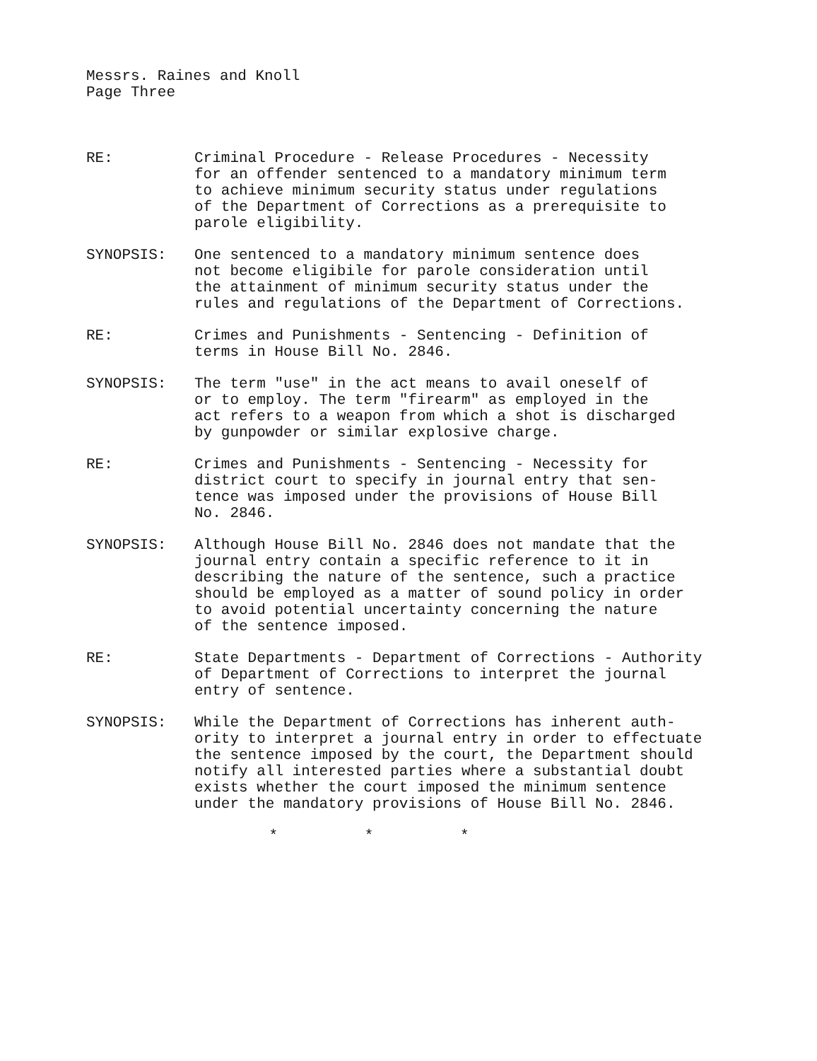Messrs. Raines and Knoll
Page Three
RE: Criminal Procedure - Release Procedures - Necessity
for an offender sentenced to a mandatory minimum term
to achieve minimum security status under regulations
of the Department of Corrections as a prerequisite to
parole eligibility.
SYNOPSIS: One sentenced to a mandatory minimum sentence does
not become eligibile for parole consideration until
the attainment of minimum security status under the
rules and regulations of the Department of Corrections.
RE: Crimes and Punishments - Sentencing - Definition of
terms in House Bill No. 2846.
SYNOPSIS: The term "use" in the act means to avail oneself of
or to employ. The term "firearm" as employed in the
act refers to a weapon from which a shot is discharged
by gunpowder or similar explosive charge.
RE: Crimes and Punishments - Sentencing - Necessity for
district court to specify in journal entry that sen-
tence was imposed under the provisions of House Bill
No. 2846.
SYNOPSIS: Although House Bill No. 2846 does not mandate that the
journal entry contain a specific reference to it in
describing the nature of the sentence, such a practice
should be employed as a matter of sound policy in order
to avoid potential uncertainty concerning the nature
of the sentence imposed.
RE: State Departments - Department of Corrections - Authority
of Department of Corrections to interpret the journal
entry of sentence.
SYNOPSIS: While the Department of Corrections has inherent auth-
ority to interpret a journal entry in order to effectuate
the sentence imposed by the court, the Department should
notify all interested parties where a substantial doubt
exists whether the court imposed the minimum sentence
under the mandatory provisions of House Bill No. 2846.
* * *